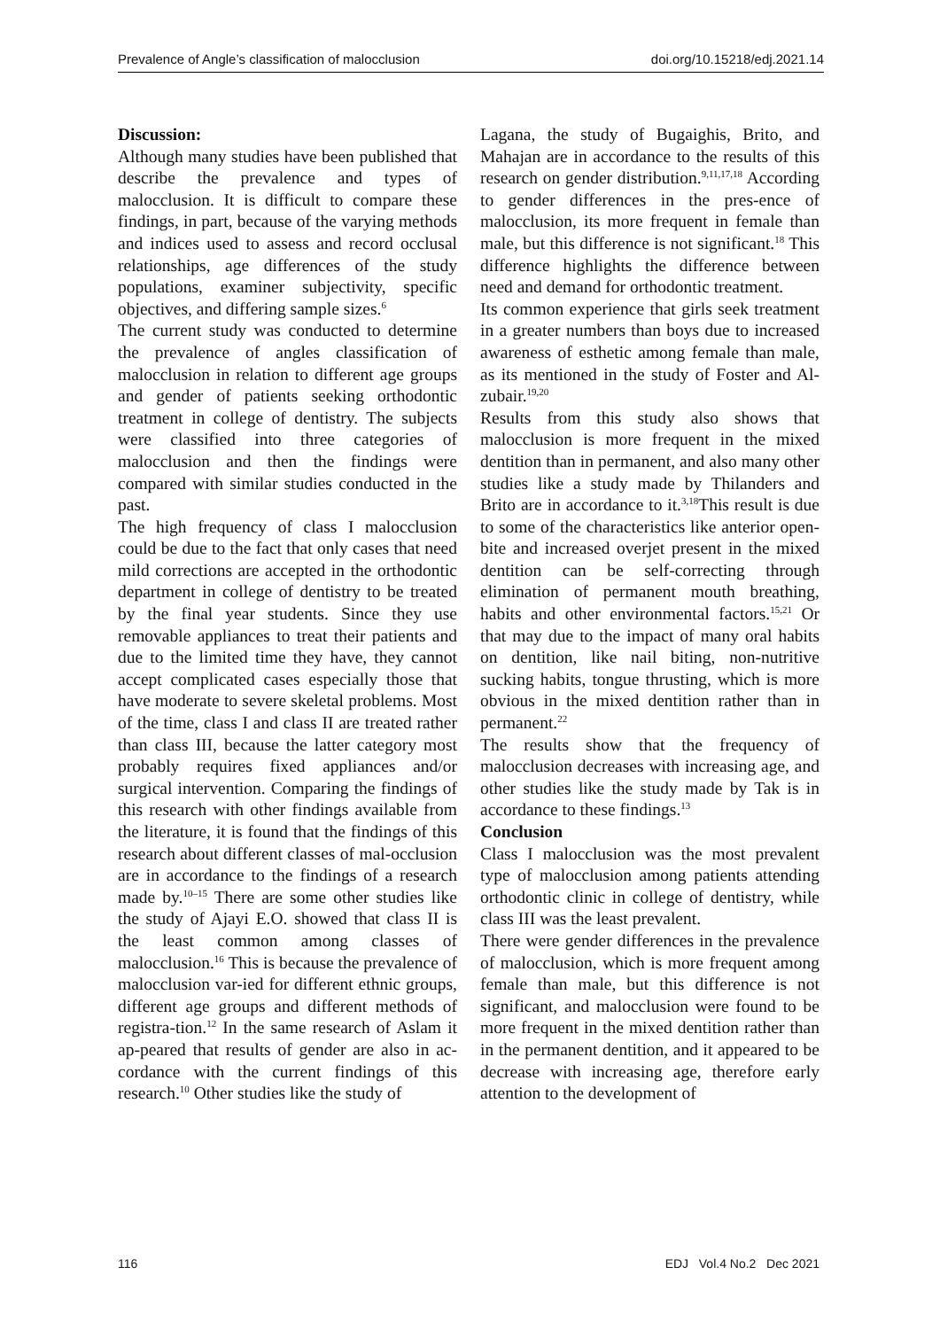Prevalence of Angle’s classification of malocclusion doi.org/10.15218/edj.2021.14
Discussion:
Although many studies have been published that describe the prevalence and types of malocclusion. It is difficult to compare these findings, in part, because of the varying methods and indices used to assess and record occlusal relationships, age differences of the study populations, examiner subjectivity, specific objectives, and differing sample sizes.<sup>6</sup>
The current study was conducted to determine the prevalence of angles classification of malocclusion in relation to different age groups and gender of patients seeking orthodontic treatment in college of dentistry. The subjects were classified into three categories of malocclusion and then the findings were compared with similar studies conducted in the past.
The high frequency of class I malocclusion could be due to the fact that only cases that need mild corrections are accepted in the orthodontic department in college of dentistry to be treated by the final year students. Since they use removable appliances to treat their patients and due to the limited time they have, they cannot accept complicated cases especially those that have moderate to severe skeletal problems. Most of the time, class I and class II are treated rather than class III, because the latter category most probably requires fixed appliances and/or surgical intervention. Comparing the findings of this research with other findings available from the literature, it is found that the findings of this research about different classes of mal-occlusion are in accordance to the findings of a research made by.<sup>10–15</sup> There are some other studies like the study of Ajayi E.O. showed that class II is the least common among classes of malocclusion.<sup>16</sup> This is because the prevalence of malocclusion var-ied for different ethnic groups, different age groups and different methods of registra-tion.<sup>12</sup> In the same research of Aslam it ap-peared that results of gender are also in ac-cordance with the current findings of this research.<sup>10</sup> Other studies like the study of
Lagana, the study of Bugaighis, Brito, and Mahajan are in accordance to the results of this research on gender distribution.<sup>9,11,17,18</sup> According to gender differences in the pres-ence of malocclusion, its more frequent in female than male, but this difference is not significant.<sup>18</sup> This difference highlights the difference between need and demand for orthodontic treatment.
Its common experience that girls seek treatment in a greater numbers than boys due to increased awareness of esthetic among female than male, as its mentioned in the study of Foster and Al-zubair.<sup>19,20</sup>
Results from this study also shows that malocclusion is more frequent in the mixed dentition than in permanent, and also many other studies like a study made by Thilanders and Brito are in accordance to it.<sup>3,18</sup>This result is due to some of the characteristics like anterior open-bite and increased overjet present in the mixed dentition can be self-correcting through elimination of permanent mouth breathing, habits and other environmental factors.<sup>15,21</sup> Or that may due to the impact of many oral habits on dentition, like nail biting, non-nutritive sucking habits, tongue thrusting, which is more obvious in the mixed dentition rather than in permanent.<sup>22</sup>
The results show that the frequency of malocclusion decreases with increasing age, and other studies like the study made by Tak is in accordance to these findings.<sup>13</sup>
Conclusion
Class I malocclusion was the most prevalent type of malocclusion among patients attending orthodontic clinic in college of dentistry, while class III was the least prevalent.
There were gender differences in the prevalence of malocclusion, which is more frequent among female than male, but this difference is not significant, and malocclusion were found to be more frequent in the mixed dentition rather than in the permanent dentition, and it appeared to be decrease with increasing age, therefore early attention to the development of
116 EDJ Vol.4 No.2 Dec 2021